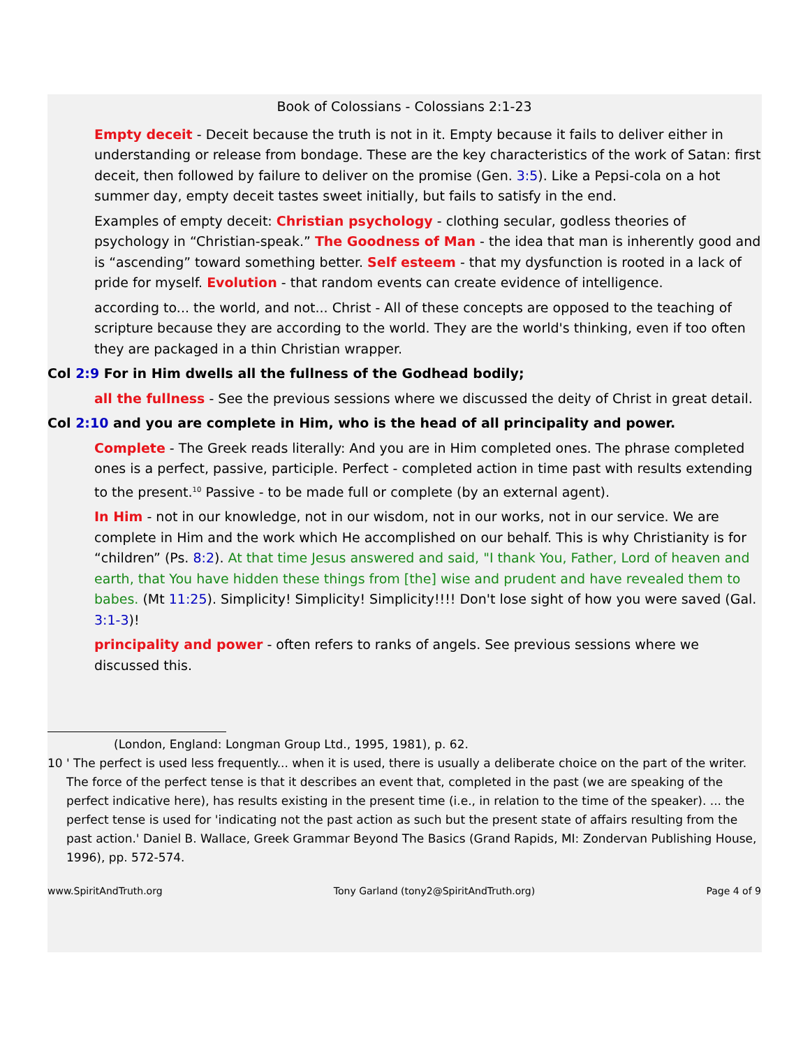Book of Colossians - Colossians 2:1-23
Empty deceit - Deceit because the truth is not in it. Empty because it fails to deliver either in understanding or release from bondage. These are the key characteristics of the work of Satan: first deceit, then followed by failure to deliver on the promise (Gen. 3:5). Like a Pepsi-cola on a hot summer day, empty deceit tastes sweet initially, but fails to satisfy in the end.
Examples of empty deceit: Christian psychology - clothing secular, godless theories of psychology in “Christian-speak.” The Goodness of Man - the idea that man is inherently good and is “ascending” toward something better. Self esteem - that my dysfunction is rooted in a lack of pride for myself. Evolution - that random events can create evidence of intelligence.
according to... the world, and not... Christ - All of these concepts are opposed to the teaching of scripture because they are according to the world. They are the world's thinking, even if too often they are packaged in a thin Christian wrapper.
Col 2:9 For in Him dwells all the fullness of the Godhead bodily;
all the fullness - See the previous sessions where we discussed the deity of Christ in great detail.
Col 2:10 and you are complete in Him, who is the head of all principality and power.
Complete - The Greek reads literally: And you are in Him completed ones. The phrase completed ones is a perfect, passive, participle. Perfect - completed action in time past with results extending to the present.<sup>10</sup> Passive - to be made full or complete (by an external agent).
In Him - not in our knowledge, not in our wisdom, not in our works, not in our service. We are complete in Him and the work which He accomplished on our behalf. This is why Christianity is for “children” (Ps. 8:2). At that time Jesus answered and said, "I thank You, Father, Lord of heaven and earth, that You have hidden these things from [the] wise and prudent and have revealed them to babes. (Mt 11:25). Simplicity! Simplicity! Simplicity!!!! Don't lose sight of how you were saved (Gal. 3:1-3)!
principality and power - often refers to ranks of angels. See previous sessions where we discussed this.
(London, England: Longman Group Ltd., 1995, 1981), p. 62.
10 ' The perfect is used less frequently... when it is used, there is usually a deliberate choice on the part of the writer. The force of the perfect tense is that it describes an event that, completed in the past (we are speaking of the perfect indicative here), has results existing in the present time (i.e., in relation to the time of the speaker). ... the perfect tense is used for 'indicating not the past action as such but the present state of affairs resulting from the past action.' Daniel B. Wallace, Greek Grammar Beyond The Basics (Grand Rapids, MI: Zondervan Publishing House, 1996), pp. 572-574.
www.SpiritAndTruth.org Tony Garland (tony2@SpiritAndTruth.org) Page 4 of 9